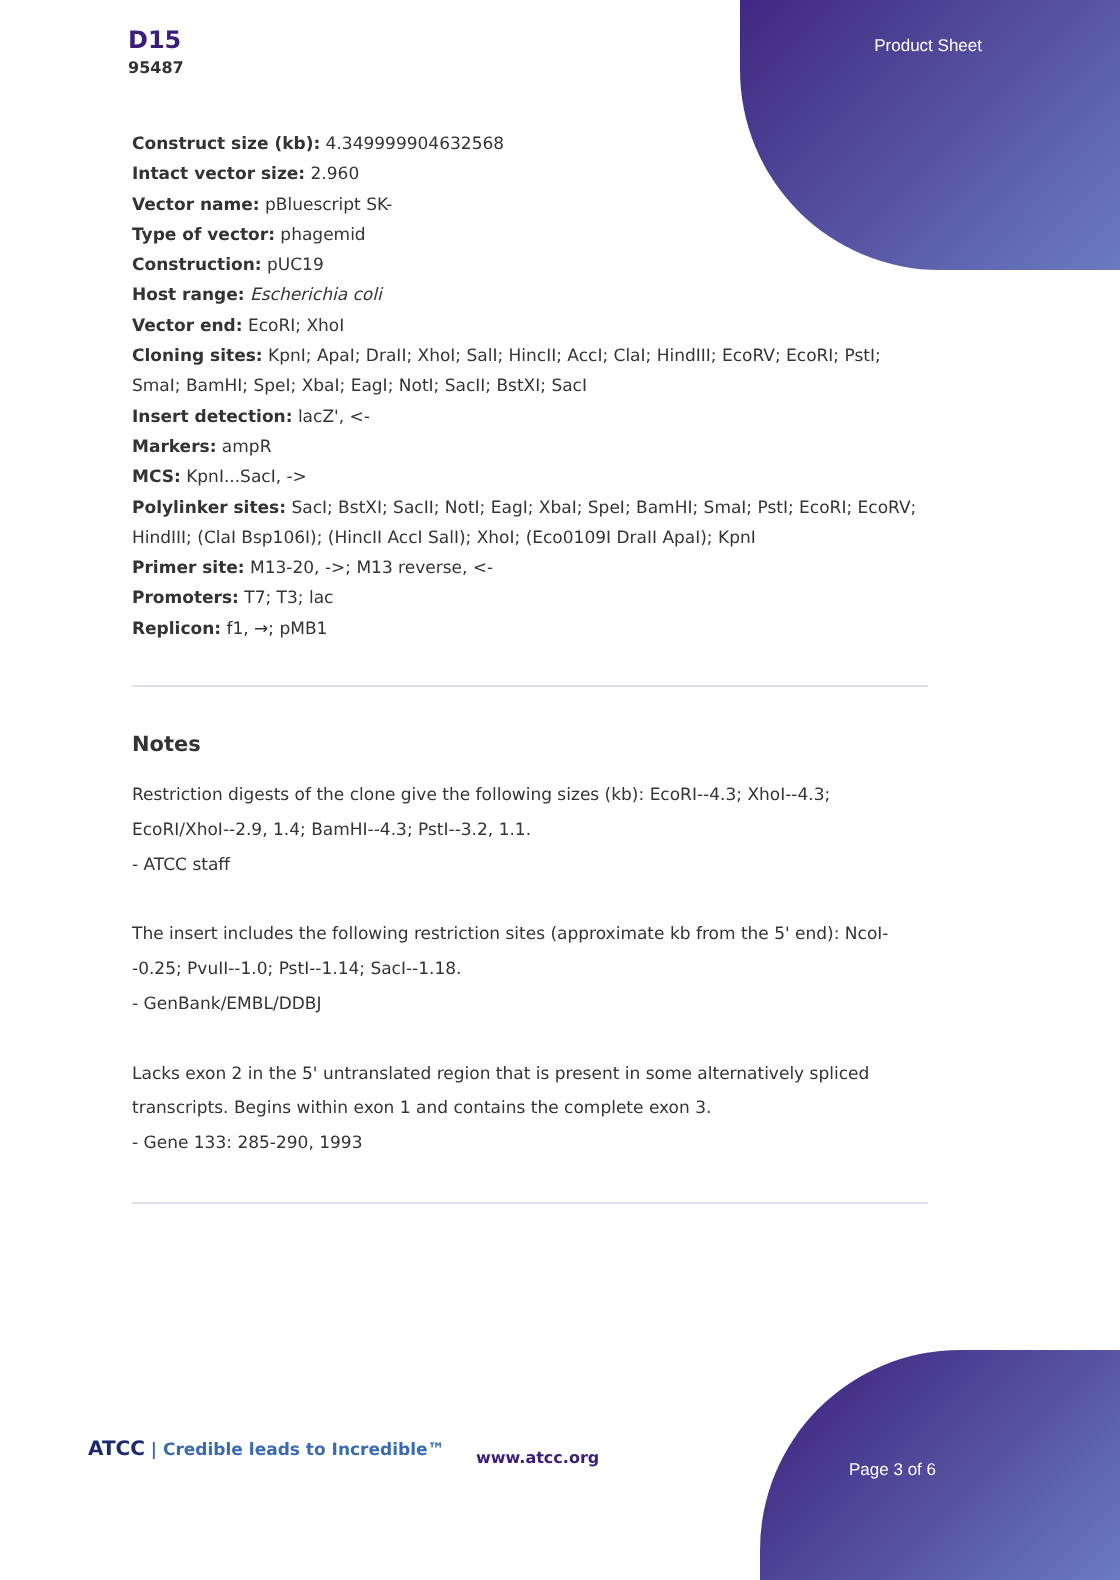D15
95487
Product Sheet
Construct size (kb): 4.349999904632568
Intact vector size: 2.960
Vector name: pBluescript SK-
Type of vector: phagemid
Construction: pUC19
Host range: Escherichia coli
Vector end: EcoRI; XhoI
Cloning sites: KpnI; ApaI; DraII; XhoI; SalI; HincII; AccI; ClaI; HindIII; EcoRV; EcoRI; PstI; SmaI; BamHI; SpeI; XbaI; EagI; NotI; SacII; BstXI; SacI
Insert detection: lacZ', <-
Markers: ampR
MCS: KpnI...SacI, ->
Polylinker sites: SacI; BstXI; SacII; NotI; EagI; XbaI; SpeI; BamHI; SmaI; PstI; EcoRI; EcoRV; HindIII; (ClaI Bsp106I); (HincII AccI SalI); XhoI; (Eco0109I DraII ApaI); KpnI
Primer site: M13-20, ->; M13 reverse, <-
Promoters: T7; T3; lac
Replicon: f1, →; pMB1
Notes
Restriction digests of the clone give the following sizes (kb): EcoRI--4.3; XhoI--4.3; EcoRI/XhoI--2.9, 1.4; BamHI--4.3; PstI--3.2, 1.1.
- ATCC staff
The insert includes the following restriction sites (approximate kb from the 5' end): NcoI--0.25; PvuII--1.0; PstI--1.14; SacI--1.18.
- GenBank/EMBL/DDBJ
Lacks exon 2 in the 5' untranslated region that is present in some alternatively spliced transcripts. Begins within exon 1 and contains the complete exon 3.
- Gene 133: 285-290, 1993
ATCC | Credible leads to Incredible™
www.atcc.org
Page 3 of 6